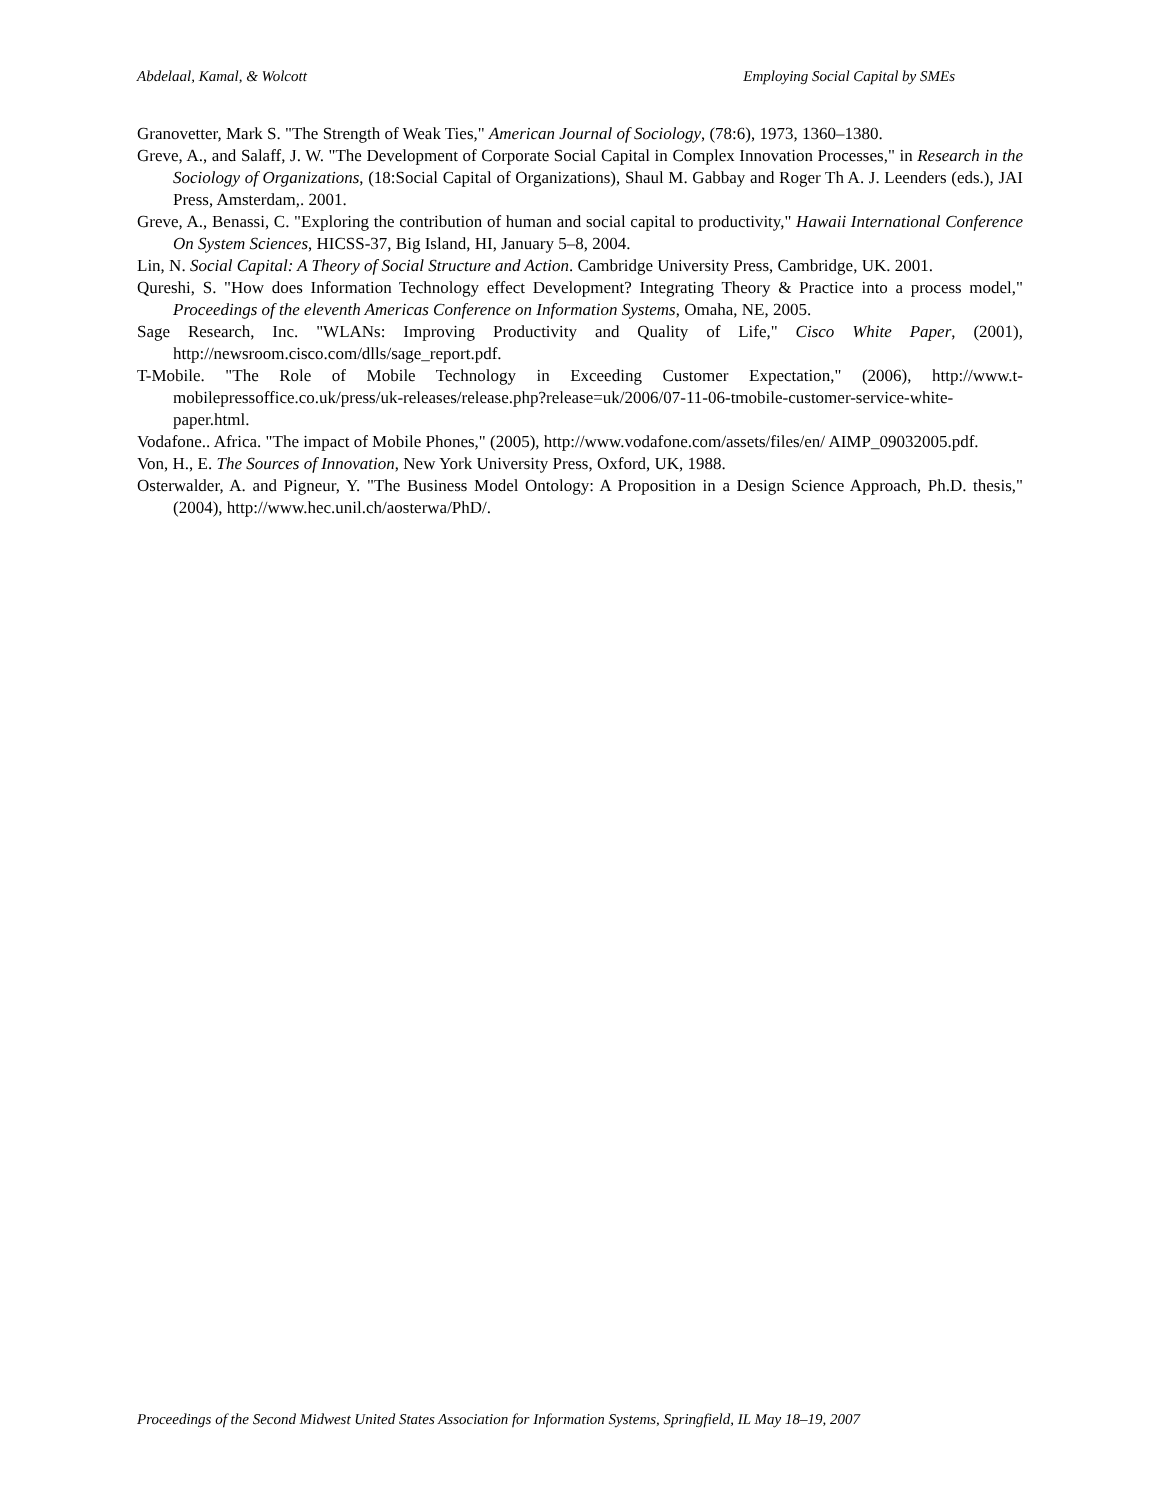Abdelaal, Kamal, & Wolcott Employing Social Capital by SMEs
Granovetter, Mark S. "The Strength of Weak Ties," American Journal of Sociology, (78:6), 1973, 1360–1380.
Greve, A., and Salaff, J. W. "The Development of Corporate Social Capital in Complex Innovation Processes," in Research in the Sociology of Organizations, (18:Social Capital of Organizations), Shaul M. Gabbay and Roger Th A. J. Leenders (eds.), JAI Press, Amsterdam,. 2001.
Greve, A., Benassi, C. "Exploring the contribution of human and social capital to productivity," Hawaii International Conference On System Sciences, HICSS-37, Big Island, HI, January 5–8, 2004.
Lin, N. Social Capital: A Theory of Social Structure and Action. Cambridge University Press, Cambridge, UK. 2001.
Qureshi, S. "How does Information Technology effect Development? Integrating Theory & Practice into a process model," Proceedings of the eleventh Americas Conference on Information Systems, Omaha, NE, 2005.
Sage Research, Inc. "WLANs: Improving Productivity and Quality of Life," Cisco White Paper, (2001), http://newsroom.cisco.com/dlls/sage_report.pdf.
T-Mobile. "The Role of Mobile Technology in Exceeding Customer Expectation," (2006), http://www.t-mobilepressoffice.co.uk/press/uk-releases/release.php?release=uk/2006/07-11-06-tmobile-customer-service-white-paper.html.
Vodafone.. Africa. "The impact of Mobile Phones," (2005), http://www.vodafone.com/assets/files/en/ AIMP_09032005.pdf.
Von, H., E. The Sources of Innovation, New York University Press, Oxford, UK, 1988.
Osterwalder, A. and Pigneur, Y. "The Business Model Ontology: A Proposition in a Design Science Approach, Ph.D. thesis," (2004), http://www.hec.unil.ch/aosterwa/PhD/.
Proceedings of the Second Midwest United States Association for Information Systems, Springfield, IL May 18–19, 2007